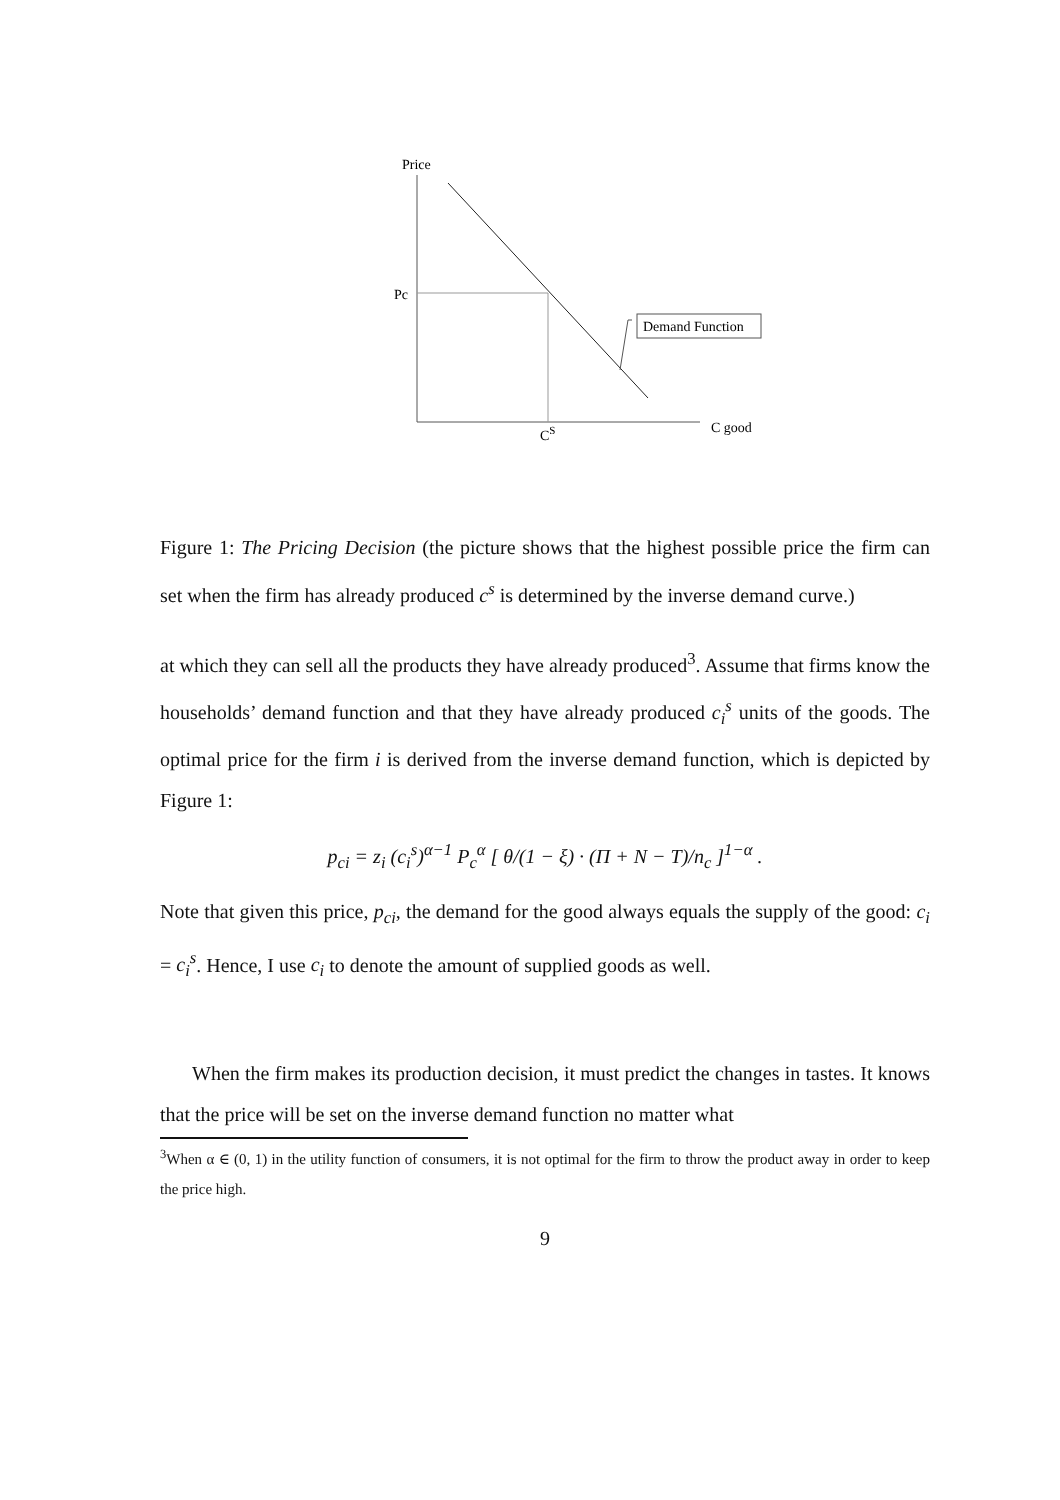Price
Pc
Demand Function
CS
C good
Figure 1: The Pricing Decision (the picture shows that the highest possible price the firm can set when the firm has already produced c<sup>s</sup> is determined by the inverse demand curve.)
at which they can sell all the products they have already produced<sup>3</sup>. Assume that firms know the households’ demand function and that they have already produced c<sub>i</sub><sup>s</sup> units of the goods. The optimal price for the firm i is derived from the inverse demand function, which is depicted by Figure 1:
p<sub>ci</sub> = z<sub>i</sub> (c<sub>i</sub><sup>s</sup>)<sup>α−1</sup> P<sub>c</sub><sup>α</sup> [ θ/(1 − ξ) · (Π + N − T)/n<sub>c</sub> ]<sup>1−α</sup> .
Note that given this price, p<sub>ci</sub>, the demand for the good always equals the supply of the good: c<sub>i</sub> = c<sub>i</sub><sup>s</sup>. Hence, I use c<sub>i</sub> to denote the amount of supplied goods as well.
When the firm makes its production decision, it must predict the changes in tastes. It knows that the price will be set on the inverse demand function no matter what
<sup>3</sup> When α ∈ (0, 1) in the utility function of consumers, it is not optimal for the firm to throw the product away in order to keep the price high.
9